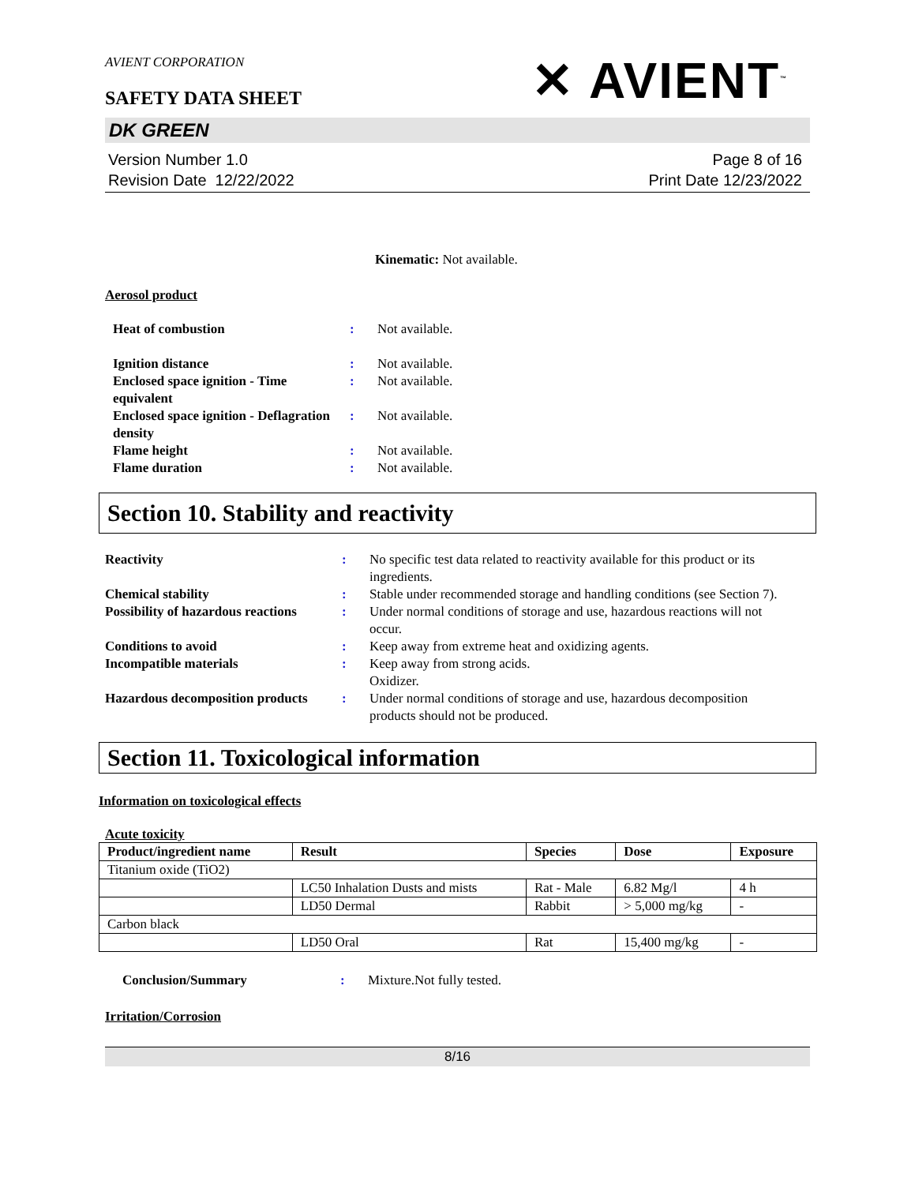AVIENT CORPORATION
SAFETY DATA SHEET
✕ AVIENT<sup>™</sup>
DK GREEN
Version Number 1.0
Revision Date 12/22/2022
Page 8 of 16
Print Date 12/23/2022
Kinematic: Not available.
Aerosol product
Heat of combustion : Not available.
Ignition distance : Not available.
Enclosed space ignition - Time equivalent
: Not available.
Enclosed space ignition - Deflagration density
: Not available.
Flame height : Not available.
Flame duration : Not available.
Section 10. Stability and reactivity
Reactivity : No specific test data related to reactivity available for this product or its ingredients.
Chemical stability : Stable under recommended storage and handling conditions (see Section 7).
Possibility of hazardous reactions
: Under normal conditions of storage and use, hazardous reactions will not occur.
Conditions to avoid : Keep away from extreme heat and oxidizing agents.
Incompatible materials : Keep away from strong acids.
Oxidizer.
Hazardous decomposition products
: Under normal conditions of storage and use, hazardous decomposition products should not be produced.
Section 11. Toxicological information
Information on toxicological effects
Acute toxicity
| Product/ingredient name | Result | Species | Dose | Exposure |
| --- | --- | --- | --- | --- |
| Titanium oxide (TiO2) | | | | |
| | LC50 Inhalation Dusts and mists | Rat - Male | 6.82 Mg/l | 4 h |
| | LD50 Dermal | Rabbit | > 5,000 mg/kg | - |
| Carbon black | | | | |
| | LD50 Oral | Rat | 15,400 mg/kg | - |
Conclusion/Summary : Mixture.Not fully tested.
Irritation/Corrosion
8/16